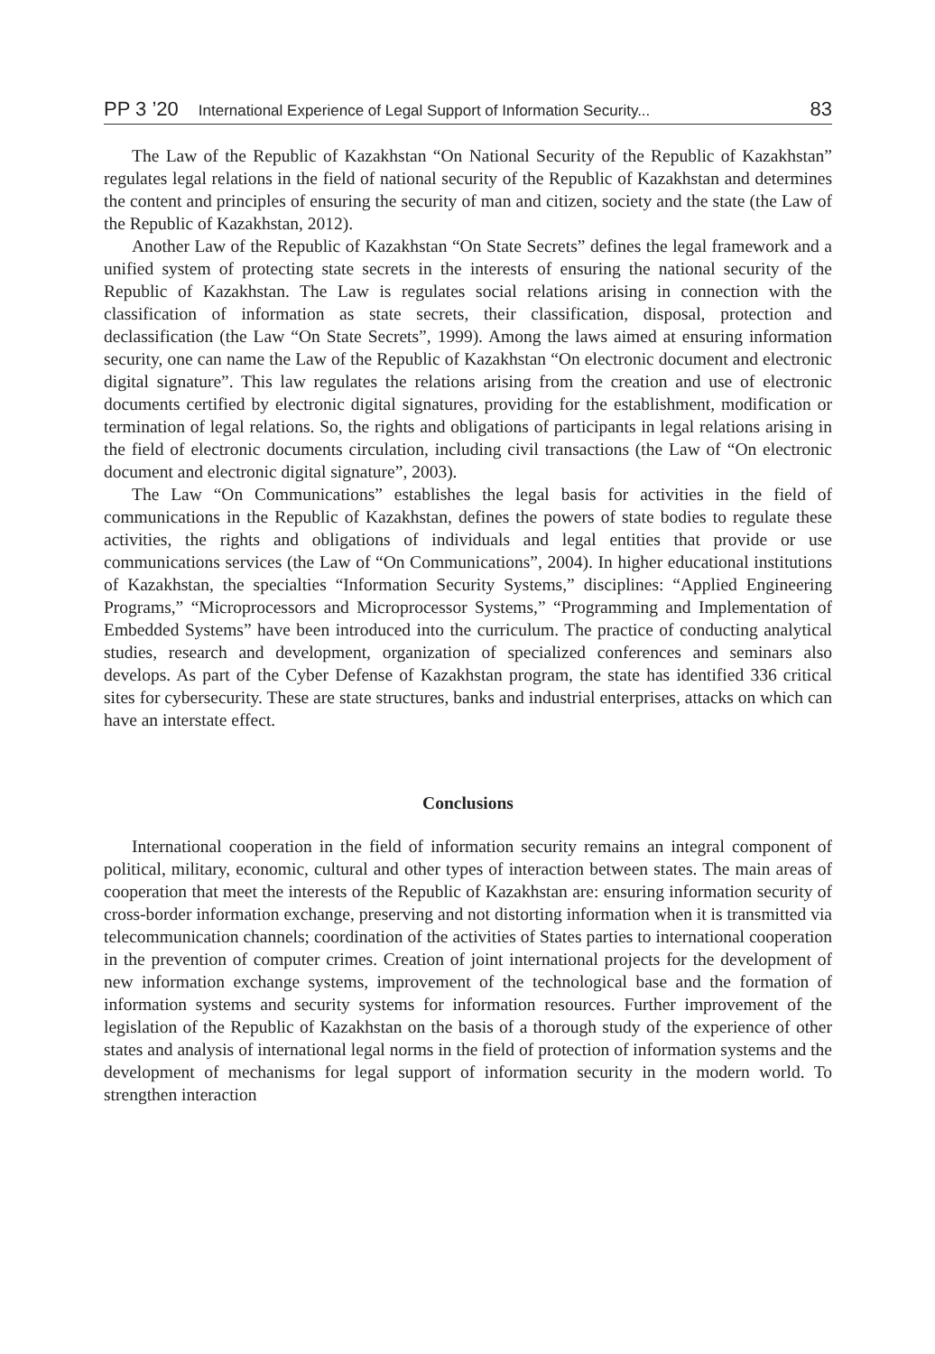PP 3 ’20 International Experience of Legal Support of Information Security... 83
The Law of the Republic of Kazakhstan “On National Security of the Republic of Kazakhstan” regulates legal relations in the field of national security of the Republic of Kazakhstan and determines the content and principles of ensuring the security of man and citizen, society and the state (the Law of the Republic of Kazakhstan, 2012).
Another Law of the Republic of Kazakhstan “On State Secrets” defines the legal framework and a unified system of protecting state secrets in the interests of ensuring the national security of the Republic of Kazakhstan. The Law is regulates social relations arising in connection with the classification of information as state secrets, their classification, disposal, protection and declassification (the Law “On State Secrets”, 1999). Among the laws aimed at ensuring information security, one can name the Law of the Republic of Kazakhstan “On electronic document and electronic digital signature”. This law regulates the relations arising from the creation and use of electronic documents certified by electronic digital signatures, providing for the establishment, modification or termination of legal relations. So, the rights and obligations of participants in legal relations arising in the field of electronic documents circulation, including civil transactions (the Law of “On electronic document and electronic digital signature”, 2003).
The Law “On Communications” establishes the legal basis for activities in the field of communications in the Republic of Kazakhstan, defines the powers of state bodies to regulate these activities, the rights and obligations of individuals and legal entities that provide or use communications services (the Law of “On Communications”, 2004). In higher educational institutions of Kazakhstan, the specialties “Information Security Systems,” disciplines: “Applied Engineering Programs,” “Microprocessors and Microprocessor Systems,” “Programming and Implementation of Embedded Systems” have been introduced into the curriculum. The practice of conducting analytical studies, research and development, organization of specialized conferences and seminars also develops. As part of the Cyber Defense of Kazakhstan program, the state has identified 336 critical sites for cybersecurity. These are state structures, banks and industrial enterprises, attacks on which can have an interstate effect.
Conclusions
International cooperation in the field of information security remains an integral component of political, military, economic, cultural and other types of interaction between states. The main areas of cooperation that meet the interests of the Republic of Kazakhstan are: ensuring information security of cross-border information exchange, preserving and not distorting information when it is transmitted via telecommunication channels; coordination of the activities of States parties to international cooperation in the prevention of computer crimes. Creation of joint international projects for the development of new information exchange systems, improvement of the technological base and the formation of information systems and security systems for information resources. Further improvement of the legislation of the Republic of Kazakhstan on the basis of a thorough study of the experience of other states and analysis of international legal norms in the field of protection of information systems and the development of mechanisms for legal support of information security in the modern world. To strengthen interaction